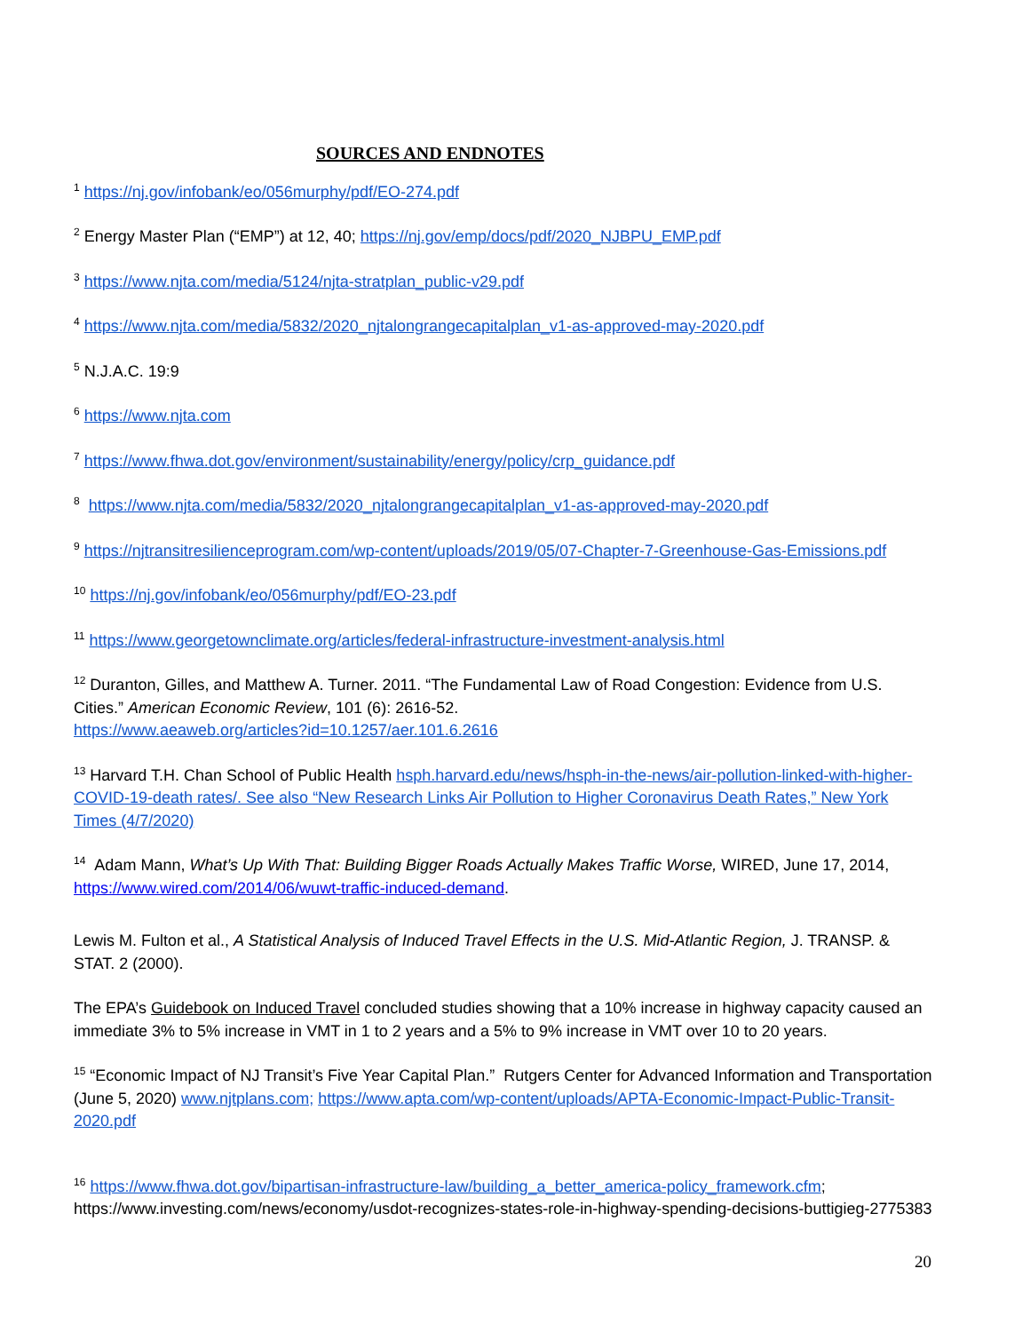SOURCES AND ENDNOTES
<sup>1</sup> https://nj.gov/infobank/eo/056murphy/pdf/EO-274.pdf
<sup>2</sup> Energy Master Plan (“EMP”) at 12, 40; https://nj.gov/emp/docs/pdf/2020_NJBPU_EMP.pdf
<sup>3</sup> https://www.njta.com/media/5124/njta-stratplan_public-v29.pdf
<sup>4</sup> https://www.njta.com/media/5832/2020_njtalongrangecapitalplan_v1-as-approved-may-2020.pdf
<sup>5</sup> N.J.A.C. 19:9
<sup>6</sup> https://www.njta.com
<sup>7</sup> https://www.fhwa.dot.gov/environment/sustainability/energy/policy/crp_guidance.pdf
<sup>8</sup> https://www.njta.com/media/5832/2020_njtalongrangecapitalplan_v1-as-approved-may-2020.pdf
<sup>9</sup> https://njtransitresilienceprogram.com/wp-content/uploads/2019/05/07-Chapter-7-Greenhouse-Gas-Emissions.pdf
<sup>10</sup> https://nj.gov/infobank/eo/056murphy/pdf/EO-23.pdf
<sup>11</sup> https://www.georgetownclimate.org/articles/federal-infrastructure-investment-analysis.html
<sup>12</sup> Duranton, Gilles, and Matthew A. Turner. 2011. “The Fundamental Law of Road Congestion: Evidence from U.S. Cities.” American Economic Review, 101 (6): 2616-52.
https://www.aeaweb.org/articles?id=10.1257/aer.101.6.2616
<sup>13</sup> Harvard T.H. Chan School of Public Health hsph.harvard.edu/news/hsph-in-the-news/air-pollution-linked-with-higher-COVID-19-death rates/. See also “New Research Links Air Pollution to Higher Coronavirus Death Rates,” New York Times (4/7/2020)
<sup>14</sup> Adam Mann, What’s Up With That: Building Bigger Roads Actually Makes Traffic Worse, WIRED, June 17, 2014, https://www.wired.com/2014/06/wuwt-traffic-induced-demand.
Lewis M. Fulton et al., A Statistical Analysis of Induced Travel Effects in the U.S. Mid-Atlantic Region, J. TRANSP. & STAT. 2 (2000).
The EPA’s Guidebook on Induced Travel concluded studies showing that a 10% increase in highway capacity caused an immediate 3% to 5% increase in VMT in 1 to 2 years and a 5% to 9% increase in VMT over 10 to 20 years.
<sup>15</sup> “Economic Impact of NJ Transit’s Five Year Capital Plan.” Rutgers Center for Advanced Information and Transportation (June 5, 2020) www.njtplans.com; https://www.apta.com/wp-content/uploads/APTA-Economic-Impact-Public-Transit-2020.pdf
<sup>16</sup> https://www.fhwa.dot.gov/bipartisan-infrastructure-law/building_a_better_america-policy_framework.cfm; https://www.investing.com/news/economy/usdot-recognizes-states-role-in-highway-spending-decisions-buttigieg-2775383
20